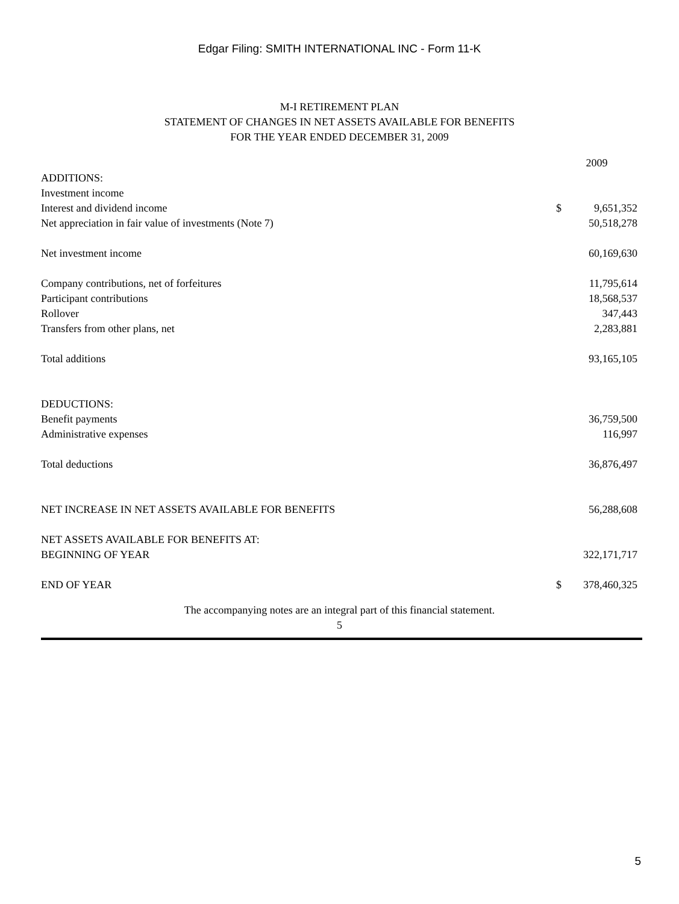Edgar Filing: SMITH INTERNATIONAL INC - Form 11-K
M-I RETIREMENT PLAN
STATEMENT OF CHANGES IN NET ASSETS AVAILABLE FOR BENEFITS
FOR THE YEAR ENDED DECEMBER 31, 2009
| | 2009 | |
| ADDITIONS: | | |
| Investment income | | |
| Interest and dividend income | $ | 9,651,352 |
| Net appreciation in fair value of investments (Note 7) | | 50,518,278 |
| Net investment income | | 60,169,630 |
| Company contributions, net of forfeitures | | 11,795,614 |
| Participant contributions | | 18,568,537 |
| Rollover | | 347,443 |
| Transfers from other plans, net | | 2,283,881 |
| Total additions | | 93,165,105 |
| DEDUCTIONS: | | |
| Benefit payments | | 36,759,500 |
| Administrative expenses | | 116,997 |
| Total deductions | | 36,876,497 |
| NET INCREASE IN NET ASSETS AVAILABLE FOR BENEFITS | | 56,288,608 |
| NET ASSETS AVAILABLE FOR BENEFITS AT: | | |
| BEGINNING OF YEAR | | 322,171,717 |
| END OF YEAR | $ | 378,460,325 |
The accompanying notes are an integral part of this financial statement.
5
5